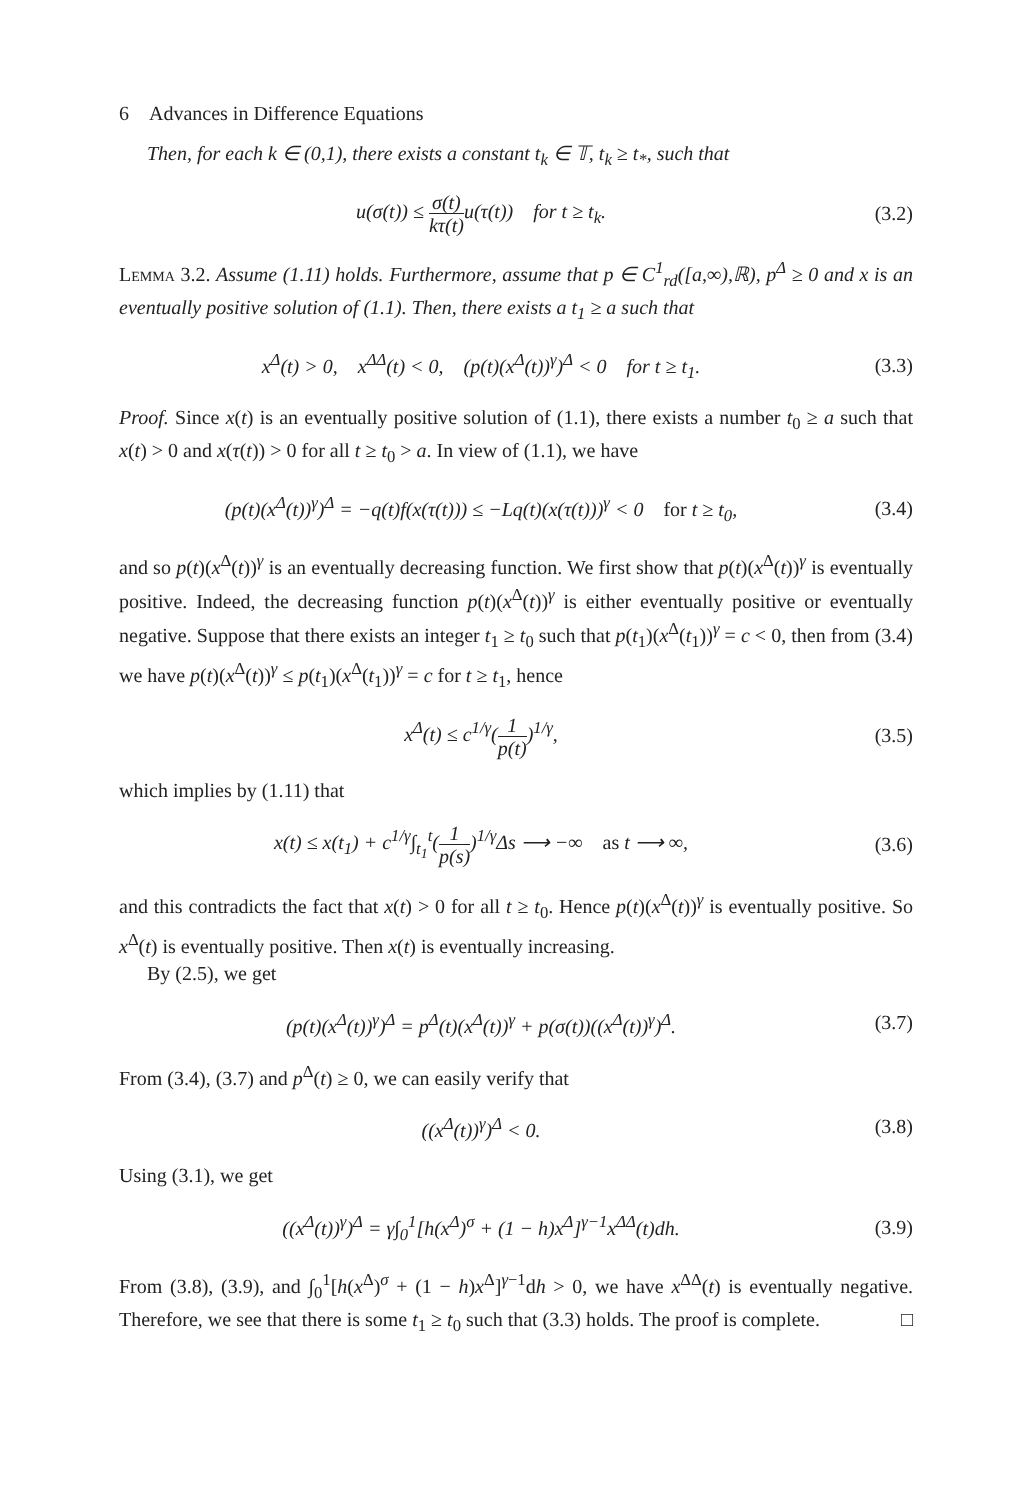6 Advances in Difference Equations
Then, for each k ∈ (0,1), there exists a constant t<sub>k</sub> ∈ 𝕋, t<sub>k</sub> ≥ t<sub>*</sub>, such that
u(σ(t)) ≤ σ(t) kτ(t) u(τ(t)) for t ≥ t<sub>k</sub>.
(3.2)
Lemma 3.2. Assume (1.11) holds. Furthermore, assume that p ∈ C<sup>1</sup><sub>rd</sub>([a,∞),ℝ), p<sup>Δ</sup> ≥ 0 and x is an eventually positive solution of (1.1). Then, there exists a t<sub>1</sub> ≥ a such that
x<sup>Δ</sup>(t) > 0, x<sup>ΔΔ</sup>(t) < 0, (p(t)(x<sup>Δ</sup>(t))<sup>γ</sup>)<sup>Δ</sup> < 0 for t ≥ t<sub>1</sub>.
(3.3)
Proof. Since x(t) is an eventually positive solution of (1.1), there exists a number t<sub>0</sub> ≥ a such that x(t) > 0 and x(τ(t)) > 0 for all t ≥ t<sub>0</sub> > a. In view of (1.1), we have
(p(t)(x<sup>Δ</sup>(t))<sup>γ</sup>)<sup>Δ</sup> = −q(t)f(x(τ(t))) ≤ −Lq(t)(x(τ(t)))<sup>γ</sup> < 0 for t ≥ t<sub>0</sub>,
(3.4)
and so p(t)(x<sup>Δ</sup>(t))<sup>γ</sup> is an eventually decreasing function. We first show that p(t)(x<sup>Δ</sup>(t))<sup>γ</sup> is eventually positive. Indeed, the decreasing function p(t)(x<sup>Δ</sup>(t))<sup>γ</sup> is either eventually positive or eventually negative. Suppose that there exists an integer t<sub>1</sub> ≥ t<sub>0</sub> such that p(t<sub>1</sub>)(x<sup>Δ</sup>(t<sub>1</sub>))<sup>γ</sup> = c < 0, then from (3.4) we have p(t)(x<sup>Δ</sup>(t))<sup>γ</sup> ≤ p(t<sub>1</sub>)(x<sup>Δ</sup>(t<sub>1</sub>))<sup>γ</sup> = c for t ≥ t<sub>1</sub>, hence
x<sup>Δ</sup>(t) ≤ c<sup>1/γ</sup>(1 p(t))<sup>1/γ</sup>, (3.5)
which implies by (1.11) that
x(t) ≤ x(t<sub>1</sub>) + c<sup>1/γ</sup>∫<sub>t<sub>1</sub></sub><sup>t</sup>(1 p(s))<sup>1/γ</sup>Δs ⟶ −∞ as t ⟶ ∞,
(3.6)
and this contradicts the fact that x(t) > 0 for all t ≥ t<sub>0</sub>. Hence p(t)(x<sup>Δ</sup>(t))<sup>γ</sup> is eventually positive. So x<sup>Δ</sup>(t) is eventually positive. Then x(t) is eventually increasing.
By (2.5), we get
(p(t)(x<sup>Δ</sup>(t))<sup>γ</sup>)<sup>Δ</sup> = p<sup>Δ</sup>(t)(x<sup>Δ</sup>(t))<sup>γ</sup> + p(σ(t))((x<sup>Δ</sup>(t))<sup>γ</sup>)<sup>Δ</sup>.
(3.7)
From (3.4), (3.7) and p<sup>Δ</sup>(t) ≥ 0, we can easily verify that
((x<sup>Δ</sup>(t))<sup>γ</sup>)<sup>Δ</sup> < 0. (3.8)
Using (3.1), we get
((x<sup>Δ</sup>(t))<sup>γ</sup>)<sup>Δ</sup> = γ∫<sub>0</sub><sup>1</sup>[h(x<sup>Δ</sup>)<sup>σ</sup> + (1 − h)x<sup>Δ</sup>]<sup>γ−1</sup>x<sup>ΔΔ</sup>(t)dh.
(3.9)
From (3.8), (3.9), and ∫<sub>0</sub><sup>1</sup>[h(x<sup>Δ</sup>)<sup>σ</sup> + (1 − h)x<sup>Δ</sup>]<sup>γ−1</sup>dh > 0, we have x<sup>ΔΔ</sup>(t) is eventually negative. Therefore, we see that there is some t<sub>1</sub> ≥ t<sub>0</sub> such that (3.3) holds. The proof is complete. □